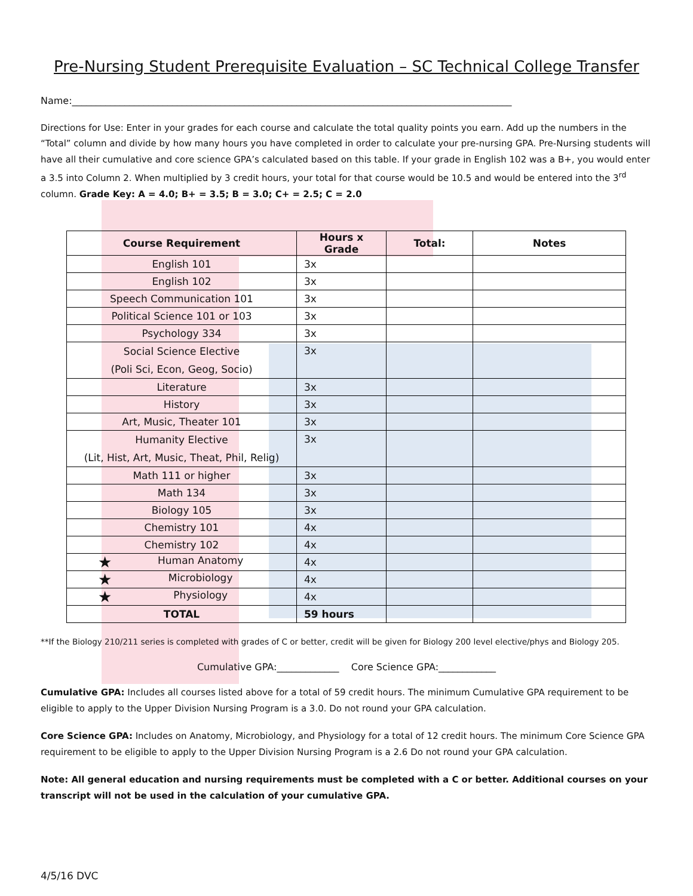Pre-Nursing Student Prerequisite Evaluation – SC Technical College Transfer
Name:____________________________________________________________________________________________
Directions for Use: Enter in your grades for each course and calculate the total quality points you earn. Add up the numbers in the “Total” column and divide by how many hours you have completed in order to calculate your pre-nursing GPA. Pre-Nursing students will have all their cumulative and core science GPA’s calculated based on this table. If your grade in English 102 was a B+, you would enter a 3.5 into Column 2. When multiplied by 3 credit hours, your total for that course would be 10.5 and would be entered into the 3<sup>rd</sup> column. Grade Key: A = 4.0; B+ = 3.5; B = 3.0; C+ = 2.5; C = 2.0
| Course Requirement | Hours x Grade | Total: | Notes |
| --- | --- | --- | --- |
| English 101 | 3x | | |
| English 102 | 3x | | |
| Speech Communication 101 | 3x | | |
| Political Science 101 or 103 | 3x | | |
| Psychology 334 | 3x | | |
| Social Science Elective (Poli Sci, Econ, Geog, Socio) | 3x | | |
| Literature | 3x | | |
| History | 3x | | |
| Art, Music, Theater 101 | 3x | | |
| Humanity Elective (Lit, Hist, Art, Music, Theat, Phil, Relig) | 3x | | |
| Math 111 or higher | 3x | | |
| Math 134 | 3x | | |
| Biology 105 | 3x | | |
| Chemistry 101 | 4x | | |
| Chemistry 102 | 4x | | |
| ★ Human Anatomy | 4x | | |
| ★ Microbiology | 4x | | |
| ★ Physiology | 4x | | |
| TOTAL | 59 hours | | |
**If the Biology 210/211 series is completed with grades of C or better, credit will be given for Biology 200 level elective/phys and Biology 205.
Cumulative GPA:_____________ Core Science GPA:____________
Cumulative GPA: Includes all courses listed above for a total of 59 credit hours. The minimum Cumulative GPA requirement to be eligible to apply to the Upper Division Nursing Program is a 3.0. Do not round your GPA calculation.
Core Science GPA: Includes on Anatomy, Microbiology, and Physiology for a total of 12 credit hours. The minimum Core Science GPA requirement to be eligible to apply to the Upper Division Nursing Program is a 2.6 Do not round your GPA calculation.
Note: All general education and nursing requirements must be completed with a C or better. Additional courses on your transcript will not be used in the calculation of your cumulative GPA.
4/5/16 DVC